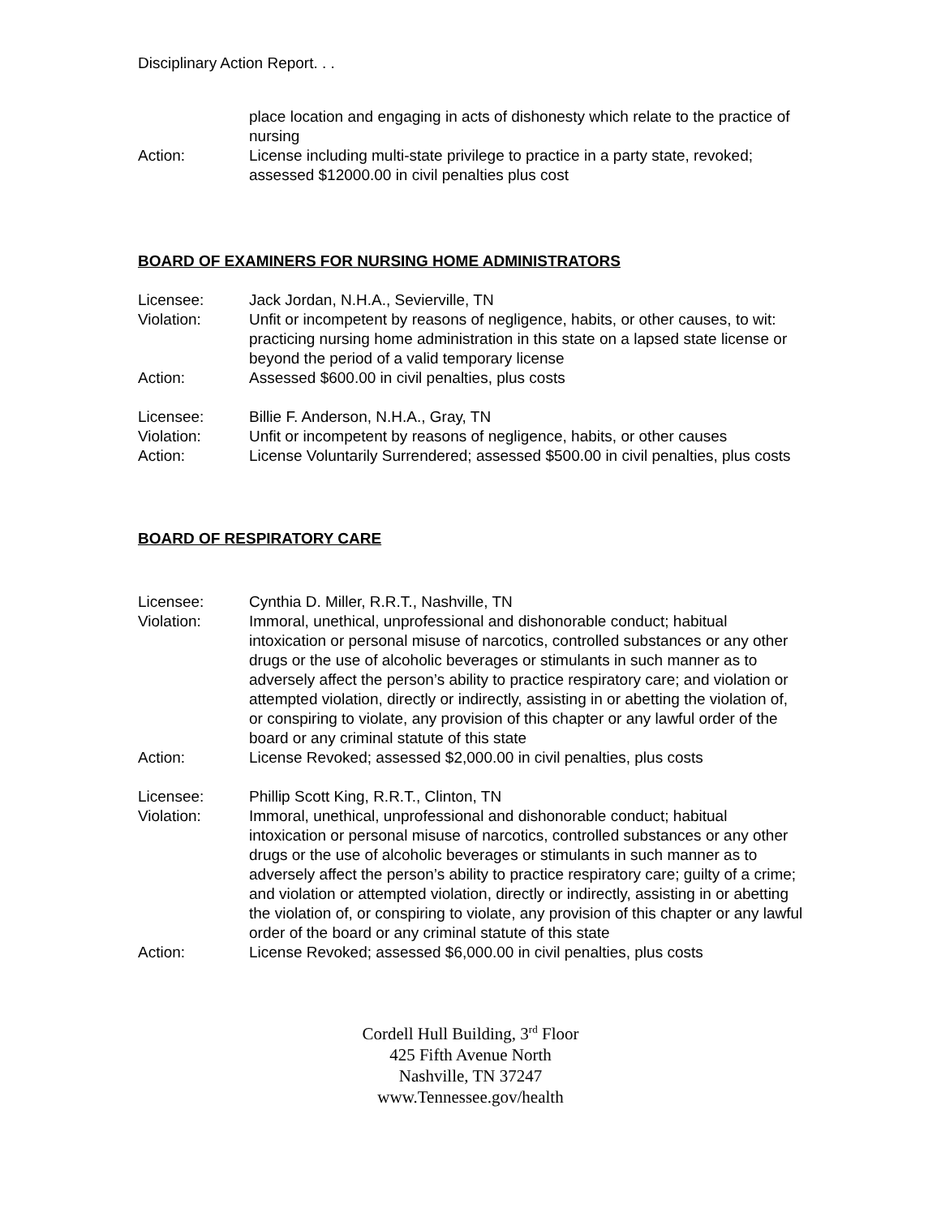Disciplinary Action Report. . .
place location and engaging in acts of dishonesty which relate to the practice of nursing
Action: License including multi-state privilege to practice in a party state, revoked; assessed $12000.00 in civil penalties plus cost
BOARD OF EXAMINERS FOR NURSING HOME ADMINISTRATORS
Licensee: Jack Jordan, N.H.A., Sevierville, TN
Violation: Unfit or incompetent by reasons of negligence, habits, or other causes, to wit: practicing nursing home administration in this state on a lapsed state license or beyond the period of a valid temporary license
Action: Assessed $600.00 in civil penalties, plus costs
Licensee: Billie F. Anderson, N.H.A., Gray, TN
Violation: Unfit or incompetent by reasons of negligence, habits, or other causes
Action: License Voluntarily Surrendered; assessed $500.00 in civil penalties, plus costs
BOARD OF RESPIRATORY CARE
Licensee: Cynthia D. Miller, R.R.T., Nashville, TN
Violation: Immoral, unethical, unprofessional and dishonorable conduct; habitual intoxication or personal misuse of narcotics, controlled substances or any other drugs or the use of alcoholic beverages or stimulants in such manner as to adversely affect the person’s ability to practice respiratory care; and violation or attempted violation, directly or indirectly, assisting in or abetting the violation of, or conspiring to violate, any provision of this chapter or any lawful order of the board or any criminal statute of this state
Action: License Revoked; assessed $2,000.00 in civil penalties, plus costs
Licensee: Phillip Scott King, R.R.T., Clinton, TN
Violation: Immoral, unethical, unprofessional and dishonorable conduct; habitual intoxication or personal misuse of narcotics, controlled substances or any other drugs or the use of alcoholic beverages or stimulants in such manner as to adversely affect the person’s ability to practice respiratory care; guilty of a crime; and violation or attempted violation, directly or indirectly, assisting in or abetting the violation of, or conspiring to violate, any provision of this chapter or any lawful order of the board or any criminal statute of this state
Action: License Revoked; assessed $6,000.00 in civil penalties, plus costs
Cordell Hull Building, 3<sup>rd</sup> Floor
425 Fifth Avenue North
Nashville, TN 37247
www.Tennessee.gov/health